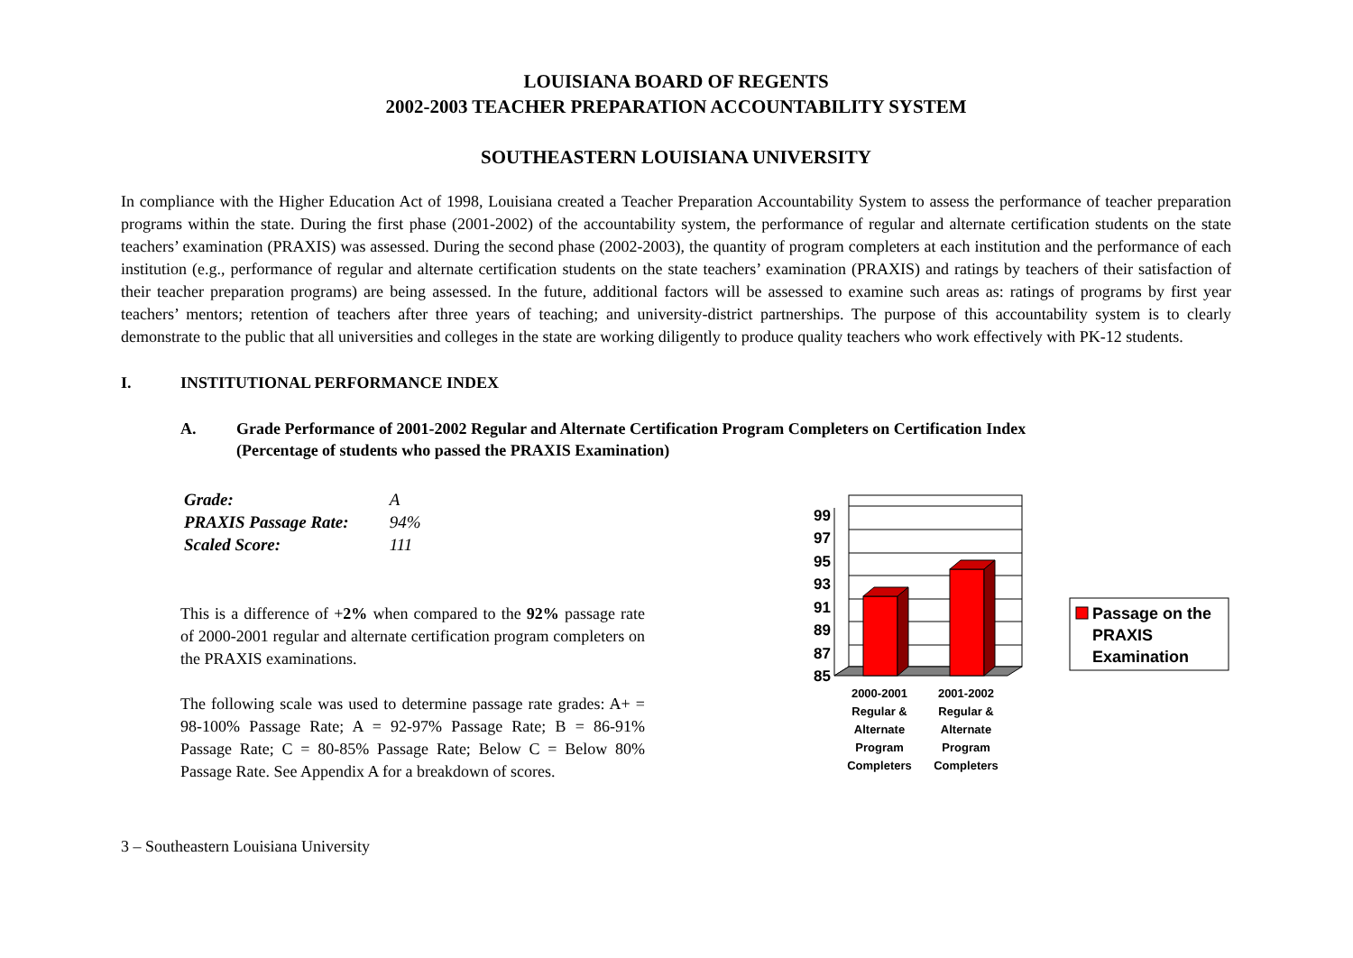LOUISIANA BOARD OF REGENTS
2002-2003 TEACHER PREPARATION ACCOUNTABILITY SYSTEM
SOUTHEASTERN LOUISIANA UNIVERSITY
In compliance with the Higher Education Act of 1998, Louisiana created a Teacher Preparation Accountability System to assess the performance of teacher preparation programs within the state. During the first phase (2001-2002) of the accountability system, the performance of regular and alternate certification students on the state teachers’ examination (PRAXIS) was assessed. During the second phase (2002-2003), the quantity of program completers at each institution and the performance of each institution (e.g., performance of regular and alternate certification students on the state teachers’ examination (PRAXIS) and ratings by teachers of their satisfaction of their teacher preparation programs) are being assessed. In the future, additional factors will be assessed to examine such areas as: ratings of programs by first year teachers’ mentors; retention of teachers after three years of teaching; and university-district partnerships. The purpose of this accountability system is to clearly demonstrate to the public that all universities and colleges in the state are working diligently to produce quality teachers who work effectively with PK-12 students.
I. INSTITUTIONAL PERFORMANCE INDEX
A. Grade Performance of 2001-2002 Regular and Alternate Certification Program Completers on Certification Index
(Percentage of students who passed the PRAXIS Examination)
| Grade: | A |
| PRAXIS Passage Rate: | 94% |
| Scaled Score: | 111 |
This is a difference of +2% when compared to the 92% passage rate of 2000-2001 regular and alternate certification program completers on the PRAXIS examinations.
The following scale was used to determine passage rate grades: A+ = 98-100% Passage Rate; A = 92-97% Passage Rate; B = 86-91% Passage Rate; C = 80-85% Passage Rate; Below C = Below 80% Passage Rate. See Appendix A for a breakdown of scores.
99
97
95
93
91
89
87
85
2000-2001
Regular &
Alternate
Program
Completers
2001-2002
Regular &
Alternate
Program
Completers
Passage on the
PRAXIS
Examination
3 – Southeastern Louisiana University